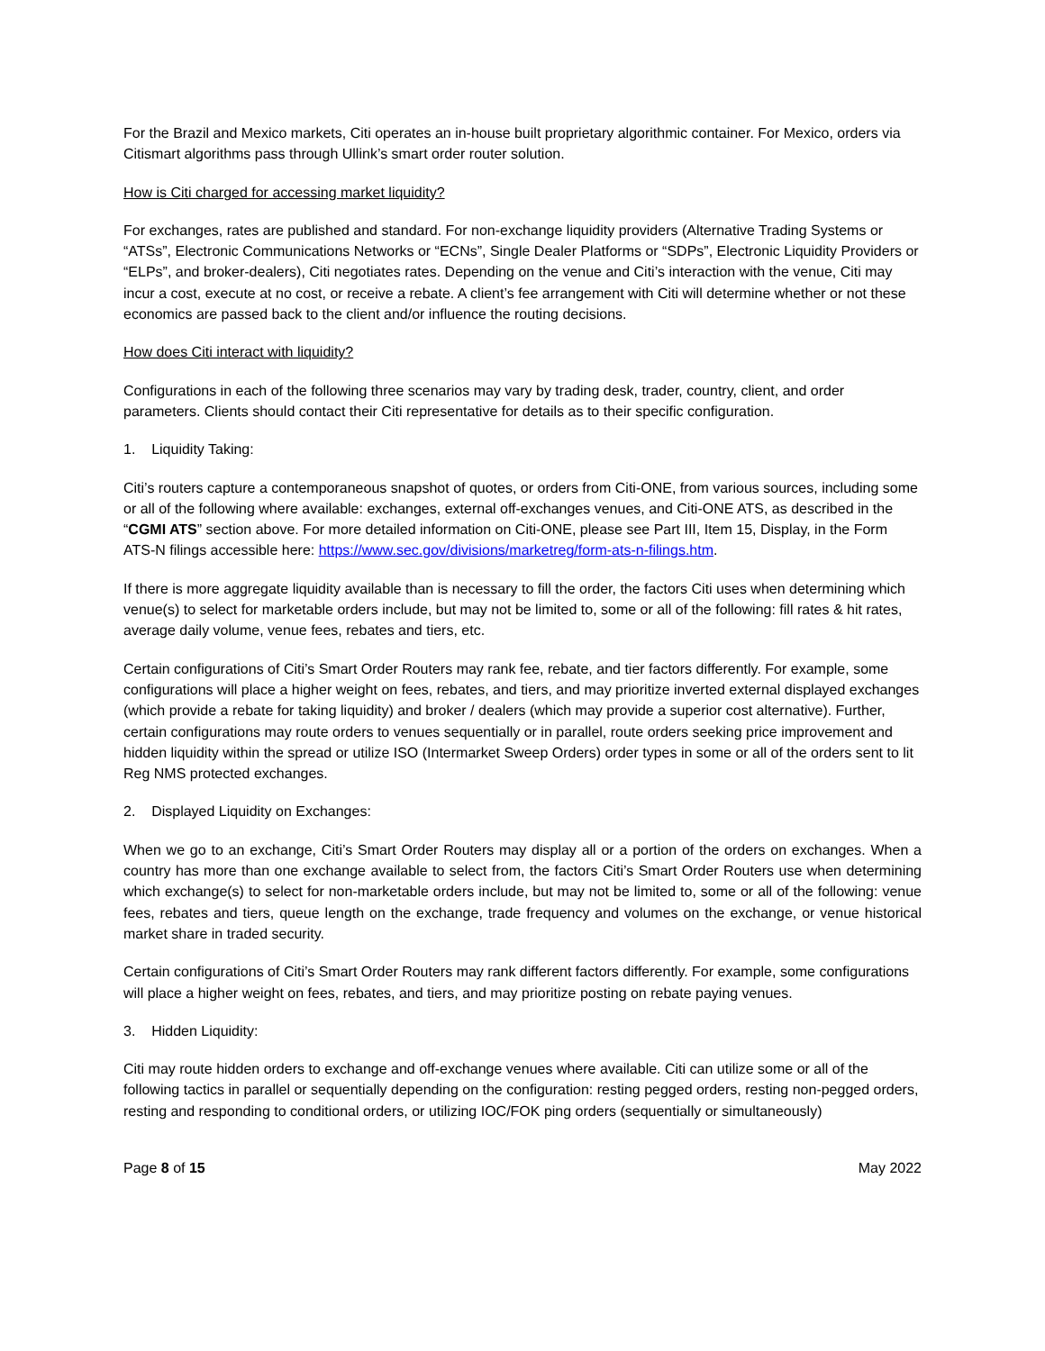For the Brazil and Mexico markets, Citi operates an in-house built proprietary algorithmic container. For Mexico, orders via Citismart algorithms pass through Ullink’s smart order router solution.
How is Citi charged for accessing market liquidity?
For exchanges, rates are published and standard. For non-exchange liquidity providers (Alternative Trading Systems or “ATSs”, Electronic Communications Networks or “ECNs”, Single Dealer Platforms or “SDPs”, Electronic Liquidity Providers or “ELPs”, and broker-dealers), Citi negotiates rates. Depending on the venue and Citi’s interaction with the venue, Citi may incur a cost, execute at no cost, or receive a rebate. A client’s fee arrangement with Citi will determine whether or not these economics are passed back to the client and/or influence the routing decisions.
How does Citi interact with liquidity?
Configurations in each of the following three scenarios may vary by trading desk, trader, country, client, and order parameters. Clients should contact their Citi representative for details as to their specific configuration.
1. Liquidity Taking:
Citi’s routers capture a contemporaneous snapshot of quotes, or orders from Citi-ONE, from various sources, including some or all of the following where available: exchanges, external off-exchanges venues, and Citi-ONE ATS, as described in the “CGMI ATS” section above. For more detailed information on Citi-ONE, please see Part III, Item 15, Display, in the Form ATS-N filings accessible here: https://www.sec.gov/divisions/marketreg/form-ats-n-filings.htm.
If there is more aggregate liquidity available than is necessary to fill the order, the factors Citi uses when determining which venue(s) to select for marketable orders include, but may not be limited to, some or all of the following: fill rates & hit rates, average daily volume, venue fees, rebates and tiers, etc.
Certain configurations of Citi’s Smart Order Routers may rank fee, rebate, and tier factors differently. For example, some configurations will place a higher weight on fees, rebates, and tiers, and may prioritize inverted external displayed exchanges (which provide a rebate for taking liquidity) and broker / dealers (which may provide a superior cost alternative). Further, certain configurations may route orders to venues sequentially or in parallel, route orders seeking price improvement and hidden liquidity within the spread or utilize ISO (Intermarket Sweep Orders) order types in some or all of the orders sent to lit Reg NMS protected exchanges.
2. Displayed Liquidity on Exchanges:
When we go to an exchange, Citi’s Smart Order Routers may display all or a portion of the orders on exchanges. When a country has more than one exchange available to select from, the factors Citi’s Smart Order Routers use when determining which exchange(s) to select for non-marketable orders include, but may not be limited to, some or all of the following: venue fees, rebates and tiers, queue length on the exchange, trade frequency and volumes on the exchange, or venue historical market share in traded security.
Certain configurations of Citi’s Smart Order Routers may rank different factors differently. For example, some configurations will place a higher weight on fees, rebates, and tiers, and may prioritize posting on rebate paying venues.
3. Hidden Liquidity:
Citi may route hidden orders to exchange and off-exchange venues where available. Citi can utilize some or all of the following tactics in parallel or sequentially depending on the configuration: resting pegged orders, resting non-pegged orders, resting and responding to conditional orders, or utilizing IOC/FOK ping orders (sequentially or simultaneously)
Page 8 of 15 May 2022